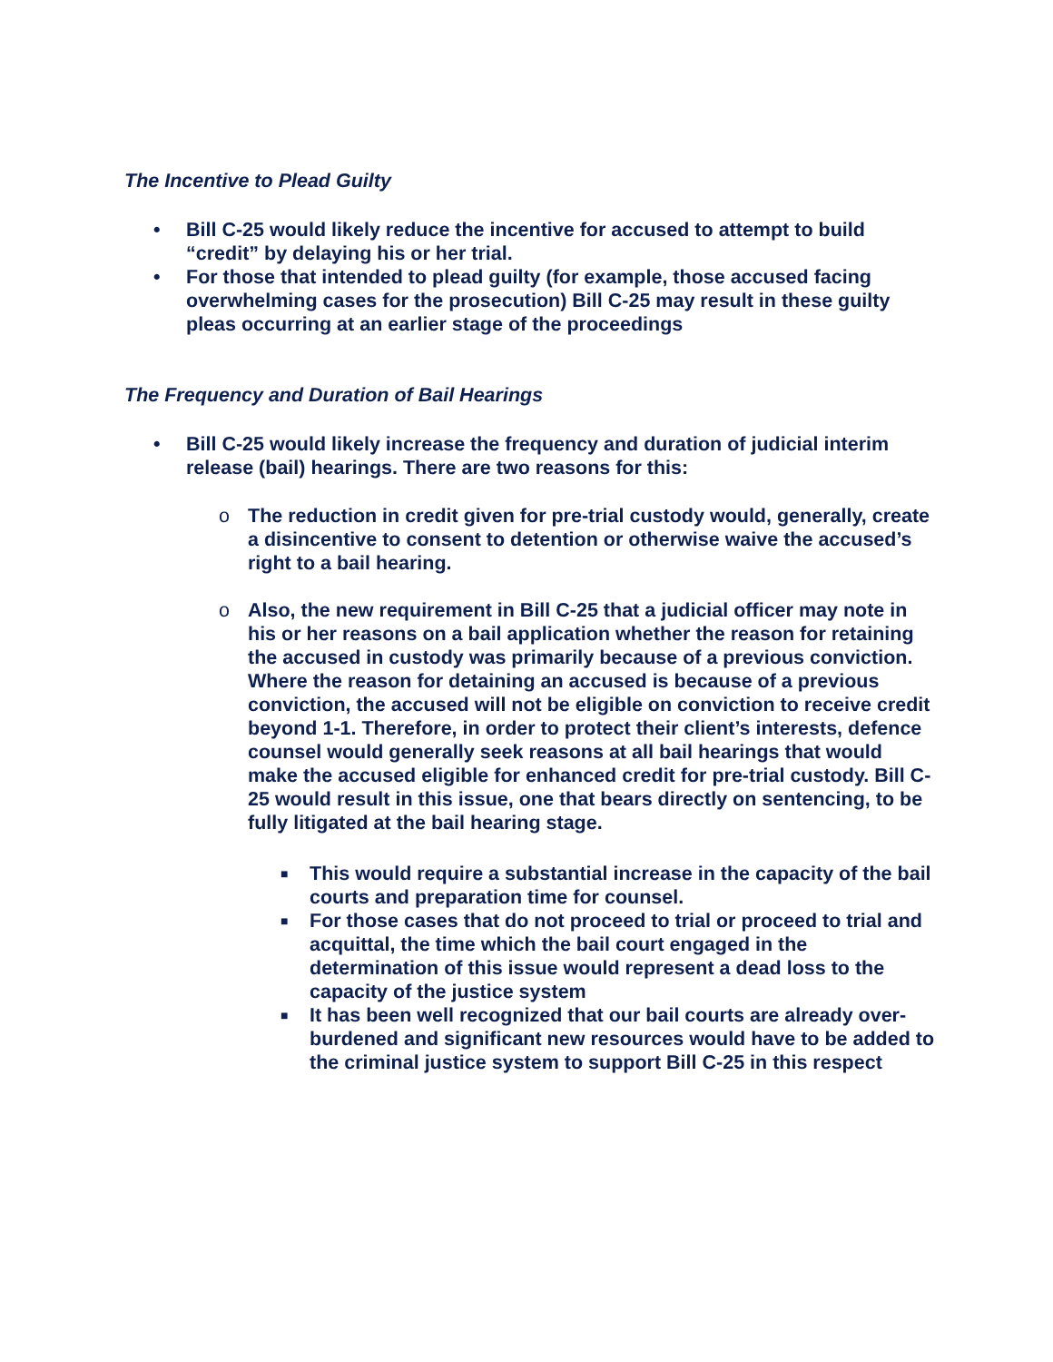The Incentive to Plead Guilty
• Bill C-25 would likely reduce the incentive for accused to attempt to build “credit” by delaying his or her trial.
• For those that intended to plead guilty (for example, those accused facing overwhelming cases for the prosecution) Bill C-25 may result in these guilty pleas occurring at an earlier stage of the proceedings
The Frequency and Duration of Bail Hearings
• Bill C-25 would likely increase the frequency and duration of judicial interim release (bail) hearings. There are two reasons for this:
o The reduction in credit given for pre-trial custody would, generally, create a disincentive to consent to detention or otherwise waive the accused’s right to a bail hearing.
o Also, the new requirement in Bill C-25 that a judicial officer may note in his or her reasons on a bail application whether the reason for retaining the accused in custody was primarily because of a previous conviction. Where the reason for detaining an accused is because of a previous conviction, the accused will not be eligible on conviction to receive credit beyond 1-1. Therefore, in order to protect their client’s interests, defence counsel would generally seek reasons at all bail hearings that would make the accused eligible for enhanced credit for pre-trial custody. Bill C-25 would result in this issue, one that bears directly on sentencing, to be fully litigated at the bail hearing stage.
■ This would require a substantial increase in the capacity of the bail courts and preparation time for counsel.
■ For those cases that do not proceed to trial or proceed to trial and acquittal, the time which the bail court engaged in the determination of this issue would represent a dead loss to the capacity of the justice system
■ It has been well recognized that our bail courts are already over-burdened and significant new resources would have to be added to the criminal justice system to support Bill C-25 in this respect